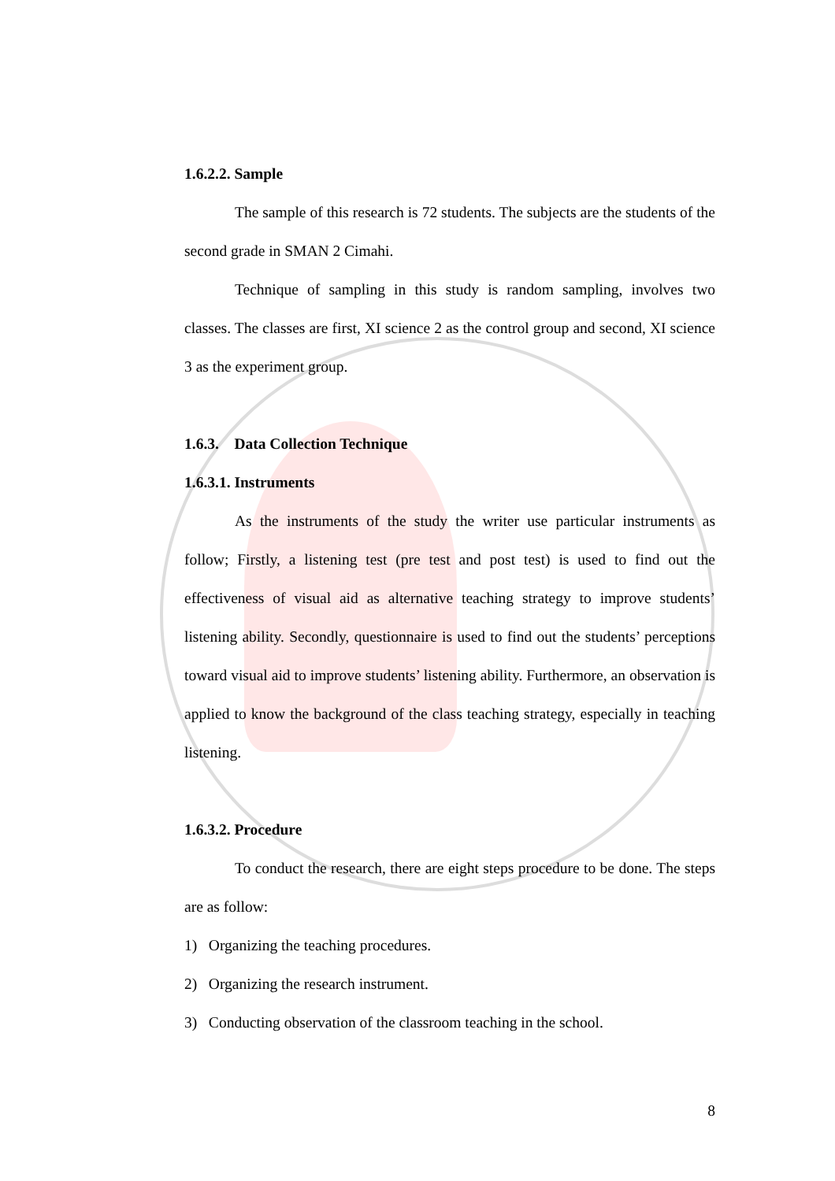1.6.2.2. Sample
The sample of this research is 72 students. The subjects are the students of the second grade in SMAN 2 Cimahi.
Technique of sampling in this study is random sampling, involves two classes. The classes are first, XI science 2 as the control group and second, XI science 3 as the experiment group.
1.6.3. Data Collection Technique
1.6.3.1. Instruments
As the instruments of the study the writer use particular instruments as follow; Firstly, a listening test (pre test and post test) is used to find out the effectiveness of visual aid as alternative teaching strategy to improve students’ listening ability. Secondly, questionnaire is used to find out the students’ perceptions toward visual aid to improve students’ listening ability. Furthermore, an observation is applied to know the background of the class teaching strategy, especially in teaching listening.
1.6.3.2. Procedure
To conduct the research, there are eight steps procedure to be done. The steps are as follow:
1) Organizing the teaching procedures.
2) Organizing the research instrument.
3) Conducting observation of the classroom teaching in the school.
8